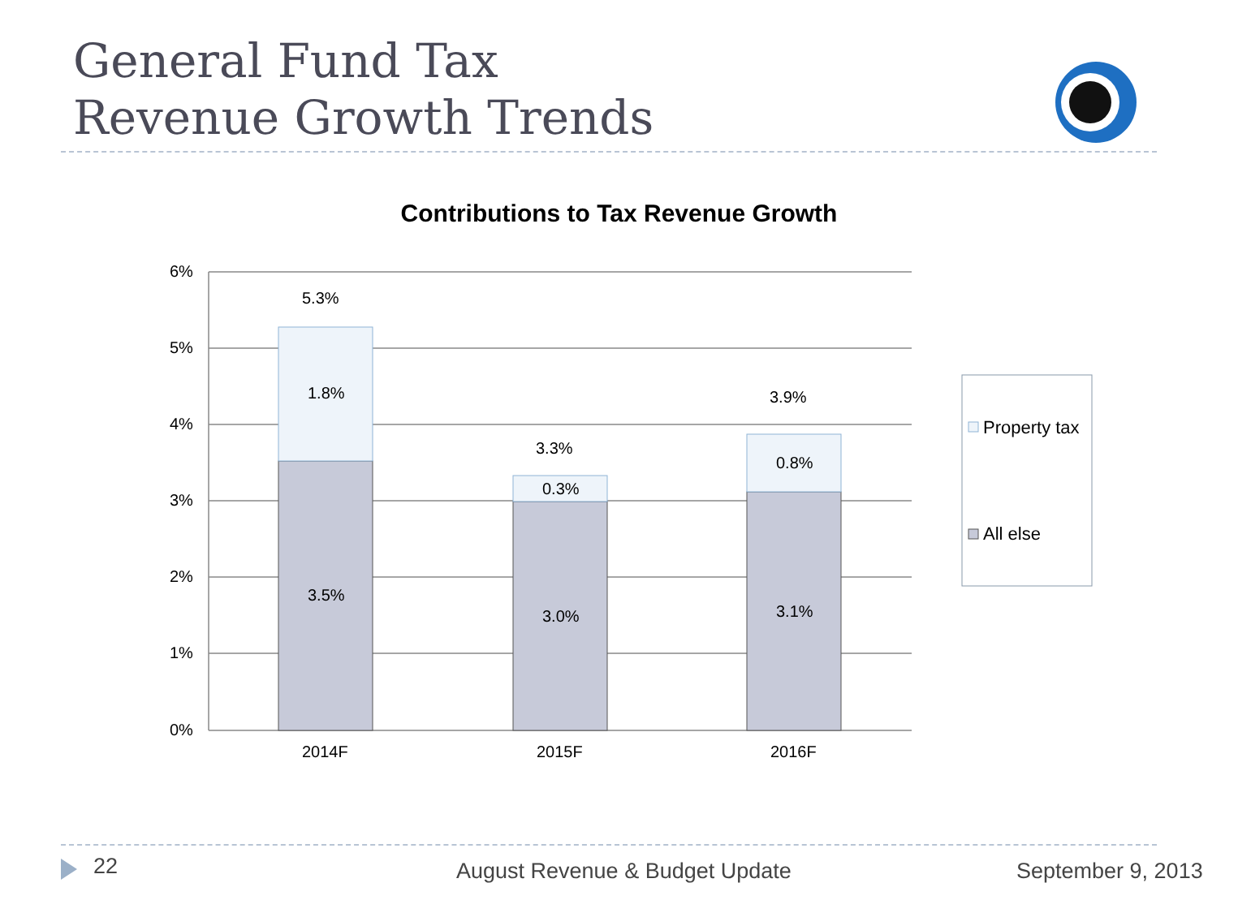General Fund Tax
Revenue Growth Trends
Contributions to Tax Revenue Growth
6%
5%
4%
3%
2%
1%
0%
5.3%
1.8%
3.5%
3.3%
0.3%
3.0%
3.9%
0.8%
3.1%
2014F 2015F 2016F
Property tax
All else
22 August Revenue & Budget Update September 9, 2013